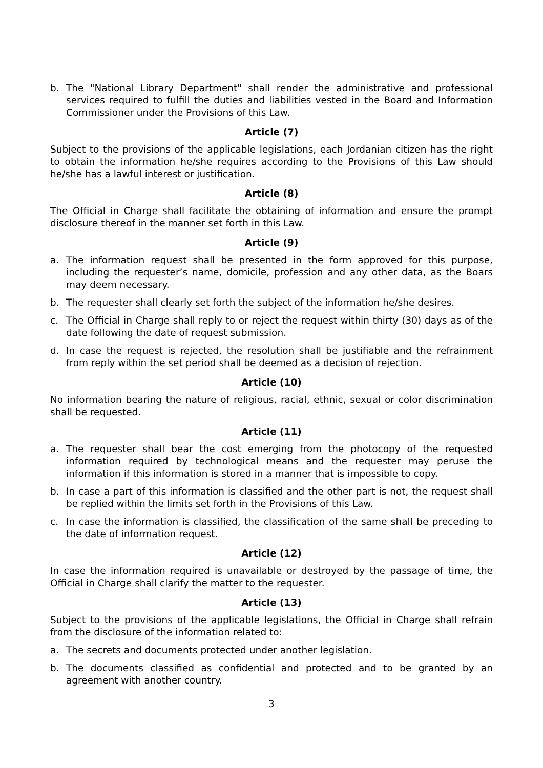b. The "National Library Department" shall render the administrative and professional services required to fulfill the duties and liabilities vested in the Board and Information Commissioner under the Provisions of this Law.
Article (7)
Subject to the provisions of the applicable legislations, each Jordanian citizen has the right to obtain the information he/she requires according to the Provisions of this Law should he/she has a lawful interest or justification.
Article (8)
The Official in Charge shall facilitate the obtaining of information and ensure the prompt disclosure thereof in the manner set forth in this Law.
Article (9)
a. The information request shall be presented in the form approved for this purpose, including the requester’s name, domicile, profession and any other data, as the Boars may deem necessary.
b. The requester shall clearly set forth the subject of the information he/she desires.
c. The Official in Charge shall reply to or reject the request within thirty (30) days as of the date following the date of request submission.
d. In case the request is rejected, the resolution shall be justifiable and the refrainment from reply within the set period shall be deemed as a decision of rejection.
Article (10)
No information bearing the nature of religious, racial, ethnic, sexual or color discrimination shall be requested.
Article (11)
a. The requester shall bear the cost emerging from the photocopy of the requested information required by technological means and the requester may peruse the information if this information is stored in a manner that is impossible to copy.
b. In case a part of this information is classified and the other part is not, the request shall be replied within the limits set forth in the Provisions of this Law.
c. In case the information is classified, the classification of the same shall be preceding to the date of information request.
Article (12)
In case the information required is unavailable or destroyed by the passage of time, the Official in Charge shall clarify the matter to the requester.
Article (13)
Subject to the provisions of the applicable legislations, the Official in Charge shall refrain from the disclosure of the information related to:
a. The secrets and documents protected under another legislation.
b. The documents classified as confidential and protected and to be granted by an agreement with another country.
3